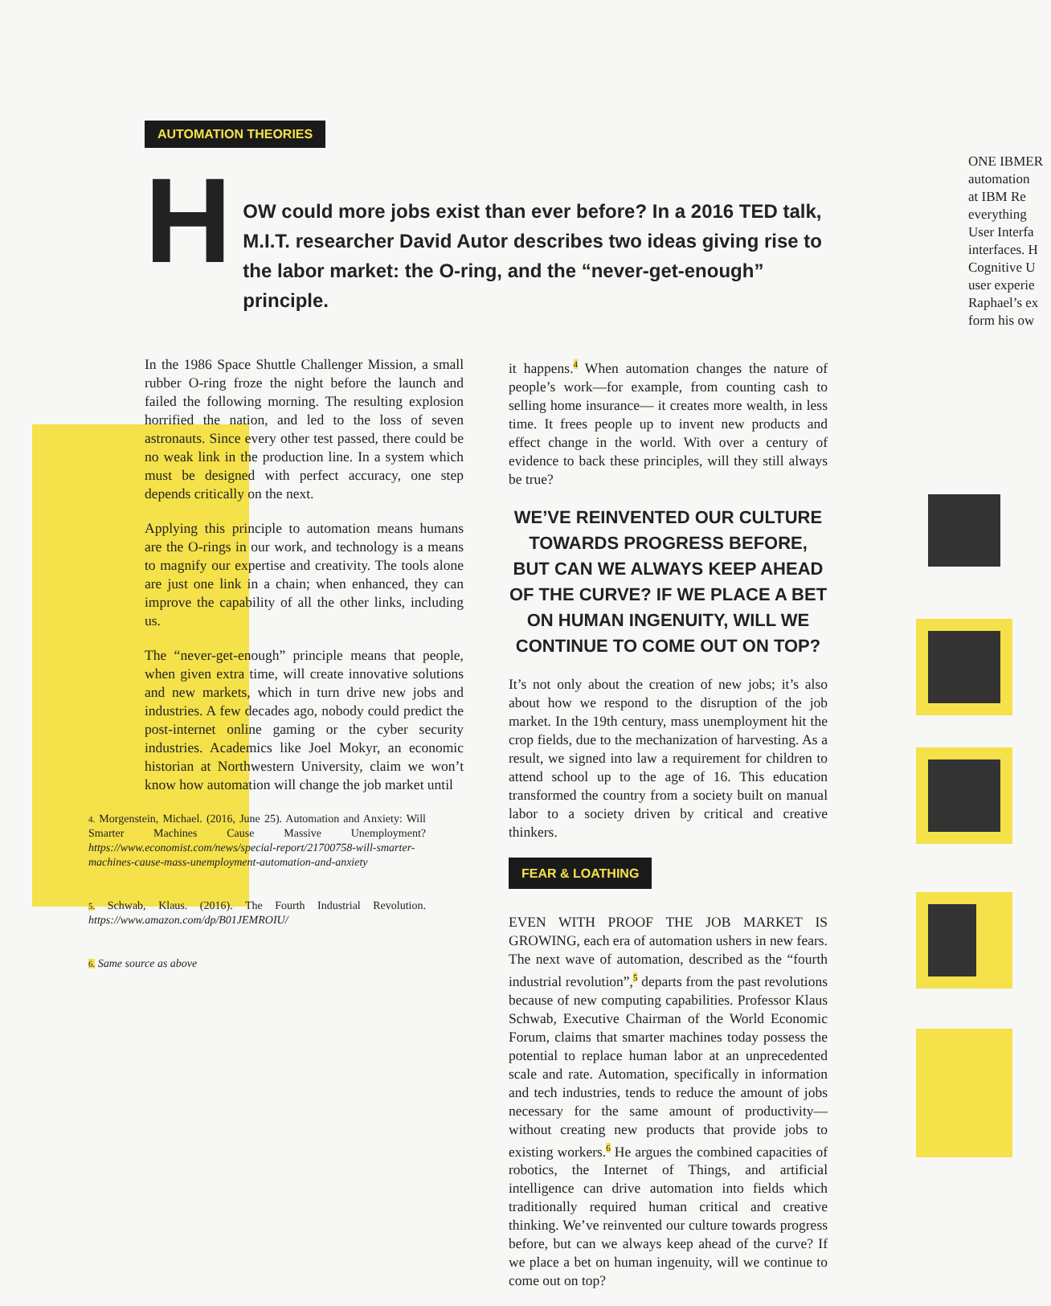AUTOMATION THEORIES
H
OW could more jobs exist than ever before? In a 2016 TED talk, M.I.T. researcher David Autor describes two ideas giving rise to the labor market: the O-ring, and the “never-get-enough” principle.
In the 1986 Space Shuttle Challenger Mission, a small rubber O-ring froze the night before the launch and failed the following morning. The resulting explosion horrified the nation, and led to the loss of seven astronauts. Since every other test passed, there could be no weak link in the production line. In a system which must be designed with perfect accuracy, one step depends critically on the next.
Applying this principle to automation means humans are the O-rings in our work, and technology is a means to magnify our expertise and creativity. The tools alone are just one link in a chain; when enhanced, they can improve the capability of all the other links, including us.
The “never-get-enough” principle means that people, when given extra time, will create innovative solutions and new markets, which in turn drive new jobs and industries. A few decades ago, nobody could predict the post-internet online gaming or the cyber security industries. Academics like Joel Mokyr, an economic historian at Northwestern University, claim we won’t know how automation will change the job market until
4. Morgenstein, Michael. (2016, June 25). Automation and Anxiety: Will Smarter Machines Cause Massive Unemployment? https://www.economist.com/news/special-report/21700758-will-smarter-machines-cause-mass-unemployment-automation-and-anxiety
5. Schwab, Klaus. (2016). The Fourth Industrial Revolution. https://www.amazon.com/dp/B01JEMROIU/
6. Same source as above
it happens.<sup>4</sup> When automation changes the nature of people’s work—for example, from counting cash to selling home insurance— it creates more wealth, in less time. It frees people up to invent new products and effect change in the world. With over a century of evidence to back these principles, will they still always be true?
WE’VE REINVENTED OUR CULTURE TOWARDS PROGRESS BEFORE, BUT CAN WE ALWAYS KEEP AHEAD OF THE CURVE? IF WE PLACE A BET ON HUMAN INGENUITY, WILL WE CONTINUE TO COME OUT ON TOP?
It’s not only about the creation of new jobs; it’s also about how we respond to the disruption of the job market. In the 19th century, mass unemployment hit the crop fields, due to the mechanization of harvesting. As a result, we signed into law a requirement for children to attend school up to the age of 16. This education transformed the country from a society built on manual labor to a society driven by critical and creative thinkers.
FEAR & LOATHING
EVEN WITH PROOF THE JOB MARKET IS GROWING, each era of automation ushers in new fears. The next wave of automation, described as the “fourth industrial revolution”,<sup>5</sup> departs from the past revolutions because of new computing capabilities. Professor Klaus Schwab, Executive Chairman of the World Economic Forum, claims that smarter machines today possess the potential to replace human labor at an unprecedented scale and rate. Automation, specifically in information and tech industries, tends to reduce the amount of jobs necessary for the same amount of productivity— without creating new products that provide jobs to existing workers.<sup>6</sup> He argues the combined capacities of robotics, the Internet of Things, and artificial intelligence can drive automation into fields which traditionally required human critical and creative thinking. We’ve reinvented our culture towards progress before, but can we always keep ahead of the curve? If we place a bet on human ingenuity, will we continue to come out on top?
ONE IBMER
automation
at IBM Re
everything
User Interfa
interfaces. H
Cognitive U
user experie
Raphael’s ex
form his ow